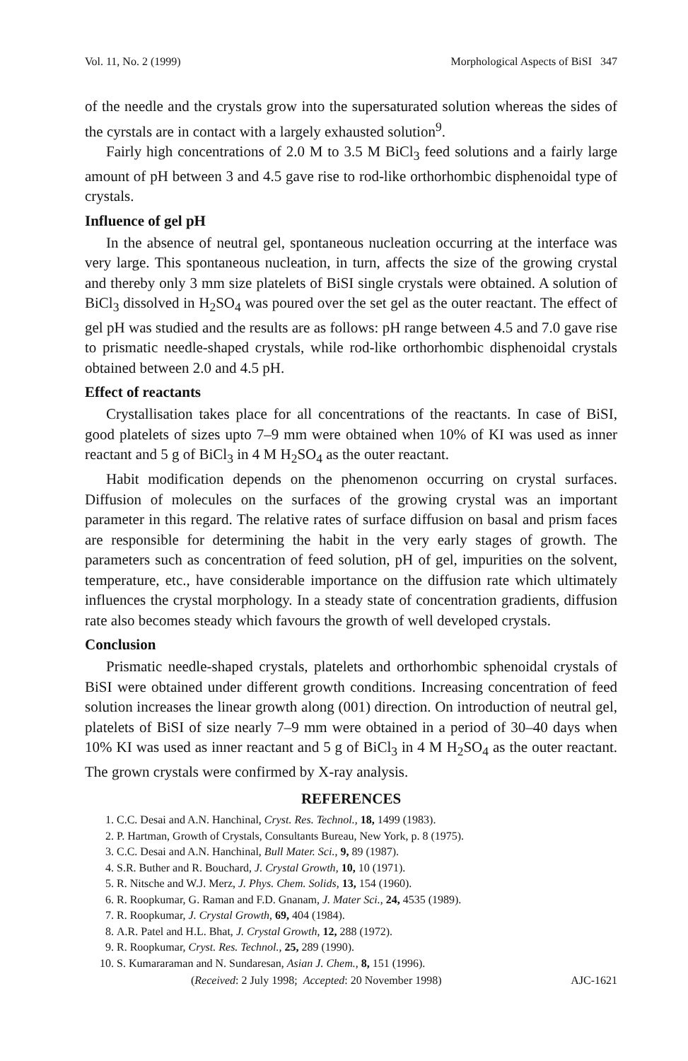Vol. 11, No. 2 (1999) Morphological Aspects of BiSI 347
of the needle and the crystals grow into the supersaturated solution whereas the sides of the cyrstals are in contact with a largely exhausted solution<sup>9</sup>.
Fairly high concentrations of 2.0 M to 3.5 M BiCl<sub>3</sub> feed solutions and a fairly large amount of pH between 3 and 4.5 gave rise to rod-like orthorhombic disphenoidal type of crystals.
Influence of gel pH
In the absence of neutral gel, spontaneous nucleation occurring at the interface was very large. This spontaneous nucleation, in turn, affects the size of the growing crystal and thereby only 3 mm size platelets of BiSI single crystals were obtained. A solution of BiCl<sub>3</sub> dissolved in H<sub>2</sub>SO<sub>4</sub> was poured over the set gel as the outer reactant. The effect of gel pH was studied and the results are as follows: pH range between 4.5 and 7.0 gave rise to prismatic needle-shaped crystals, while rod-like orthorhombic disphenoidal crystals obtained between 2.0 and 4.5 pH.
Effect of reactants
Crystallisation takes place for all concentrations of the reactants. In case of BiSI, good platelets of sizes upto 7–9 mm were obtained when 10% of KI was used as inner reactant and 5 g of BiCl<sub>3</sub> in 4 M H<sub>2</sub>SO<sub>4</sub> as the outer reactant.
Habit modification depends on the phenomenon occurring on crystal surfaces. Diffusion of molecules on the surfaces of the growing crystal was an important parameter in this regard. The relative rates of surface diffusion on basal and prism faces are responsible for determining the habit in the very early stages of growth. The parameters such as concentration of feed solution, pH of gel, impurities on the solvent, temperature, etc., have considerable importance on the diffusion rate which ultimately influences the crystal morphology. In a steady state of concentration gradients, diffusion rate also becomes steady which favours the growth of well developed crystals.
Conclusion
Prismatic needle-shaped crystals, platelets and orthorhombic sphenoidal crystals of BiSI were obtained under different growth conditions. Increasing concentration of feed solution increases the linear growth along (001) direction. On introduction of neutral gel, platelets of BiSI of size nearly 7–9 mm were obtained in a period of 30–40 days when 10% KI was used as inner reactant and 5 g of BiCl<sub>3</sub> in 4 M H<sub>2</sub>SO<sub>4</sub> as the outer reactant. The grown crystals were confirmed by X-ray analysis.
REFERENCES
1. C.C. Desai and A.N. Hanchinal, Cryst. Res. Technol., 18, 1499 (1983).
2. P. Hartman, Growth of Crystals, Consultants Bureau, New York, p. 8 (1975).
3. C.C. Desai and A.N. Hanchinal, Bull Mater. Sci., 9, 89 (1987).
4. S.R. Buther and R. Bouchard, J. Crystal Growth, 10, 10 (1971).
5. R. Nitsche and W.J. Merz, J. Phys. Chem. Solids, 13, 154 (1960).
6. R. Roopkumar, G. Raman and F.D. Gnanam, J. Mater Sci., 24, 4535 (1989).
7. R. Roopkumar, J. Crystal Growth, 69, 404 (1984).
8. A.R. Patel and H.L. Bhat, J. Crystal Growth, 12, 288 (1972).
9. R. Roopkumar, Cryst. Res. Technol., 25, 289 (1990).
10. S. Kumararaman and N. Sundaresan, Asian J. Chem., 8, 151 (1996).
(Received: 2 July 1998; Accepted: 20 November 1998) AJC-1621